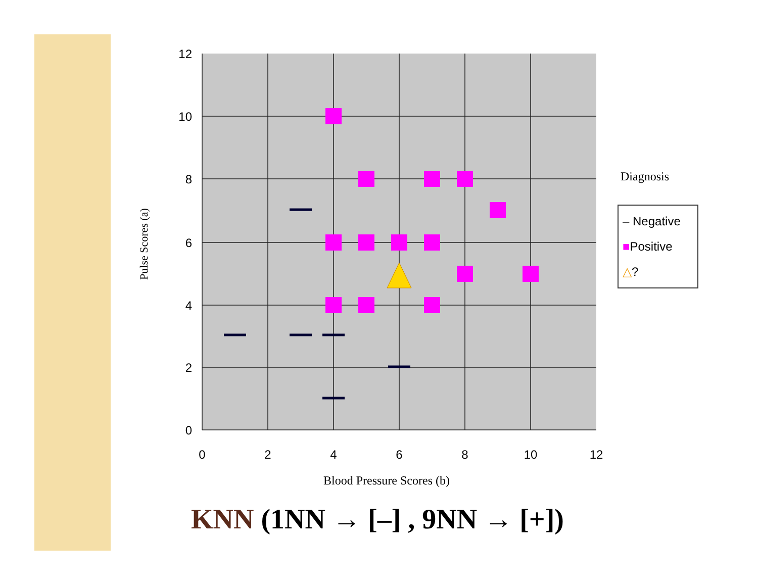Pulse Scores (a)
12
10
8
6
4
2
0
0
2
4
6
8
10
12
Blood Pressure Scores (b)
Diagnosis
– Negative
■Positive
△?
KNN (1NN → [–] , 9NN → [+])